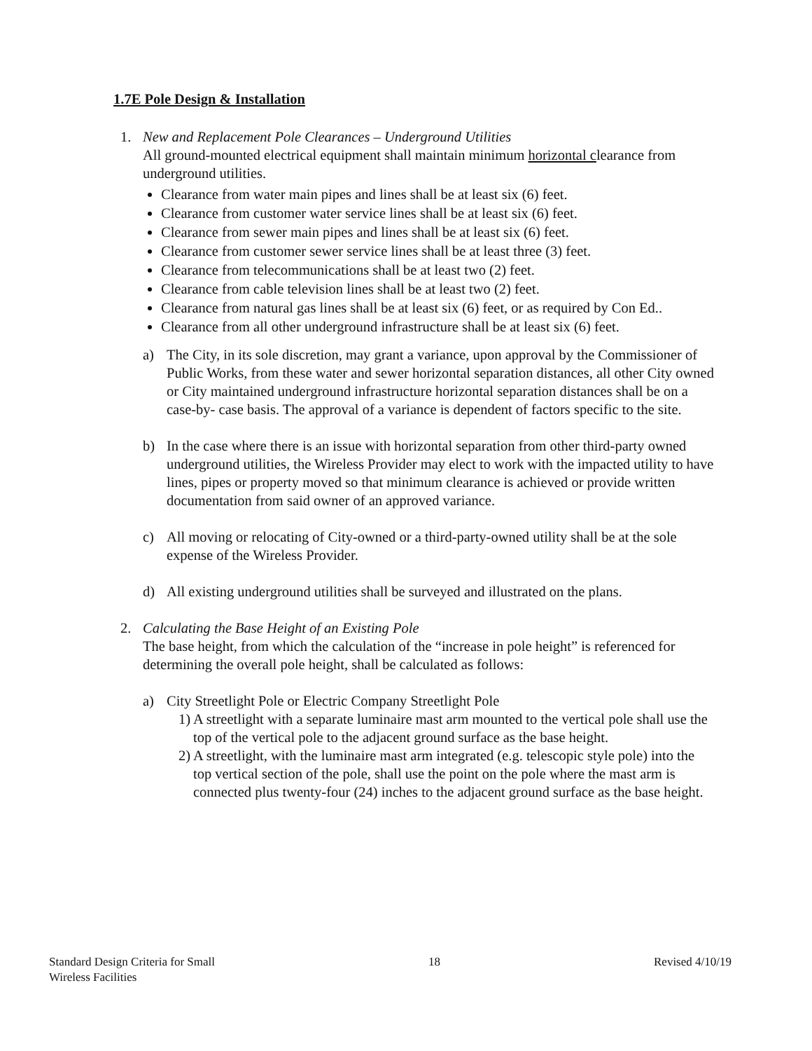1.7E Pole Design & Installation
1. New and Replacement Pole Clearances – Underground Utilities
All ground-mounted electrical equipment shall maintain minimum horizontal clearance from underground utilities.
Clearance from water main pipes and lines shall be at least six (6) feet.
Clearance from customer water service lines shall be at least six (6) feet.
Clearance from sewer main pipes and lines shall be at least six (6) feet.
Clearance from customer sewer service lines shall be at least three (3) feet.
Clearance from telecommunications shall be at least two (2) feet.
Clearance from cable television lines shall be at least two (2) feet.
Clearance from natural gas lines shall be at least six (6) feet, or as required by Con Ed..
Clearance from all other underground infrastructure shall be at least six (6) feet.
a) The City, in its sole discretion, may grant a variance, upon approval by the Commissioner of Public Works, from these water and sewer horizontal separation distances, all other City owned or City maintained underground infrastructure horizontal separation distances shall be on a case-by- case basis. The approval of a variance is dependent of factors specific to the site.
b) In the case where there is an issue with horizontal separation from other third-party owned underground utilities, the Wireless Provider may elect to work with the impacted utility to have lines, pipes or property moved so that minimum clearance is achieved or provide written documentation from said owner of an approved variance.
c) All moving or relocating of City-owned or a third-party-owned utility shall be at the sole expense of the Wireless Provider.
d) All existing underground utilities shall be surveyed and illustrated on the plans.
2. Calculating the Base Height of an Existing Pole
The base height, from which the calculation of the “increase in pole height” is referenced for determining the overall pole height, shall be calculated as follows:
a) City Streetlight Pole or Electric Company Streetlight Pole
1) A streetlight with a separate luminaire mast arm mounted to the vertical pole shall use the top of the vertical pole to the adjacent ground surface as the base height.
2) A streetlight, with the luminaire mast arm integrated (e.g. telescopic style pole) into the top vertical section of the pole, shall use the point on the pole where the mast arm is connected plus twenty-four (24) inches to the adjacent ground surface as the base height.
Standard Design Criteria for Small
Wireless Facilities
18 Revised 4/10/19